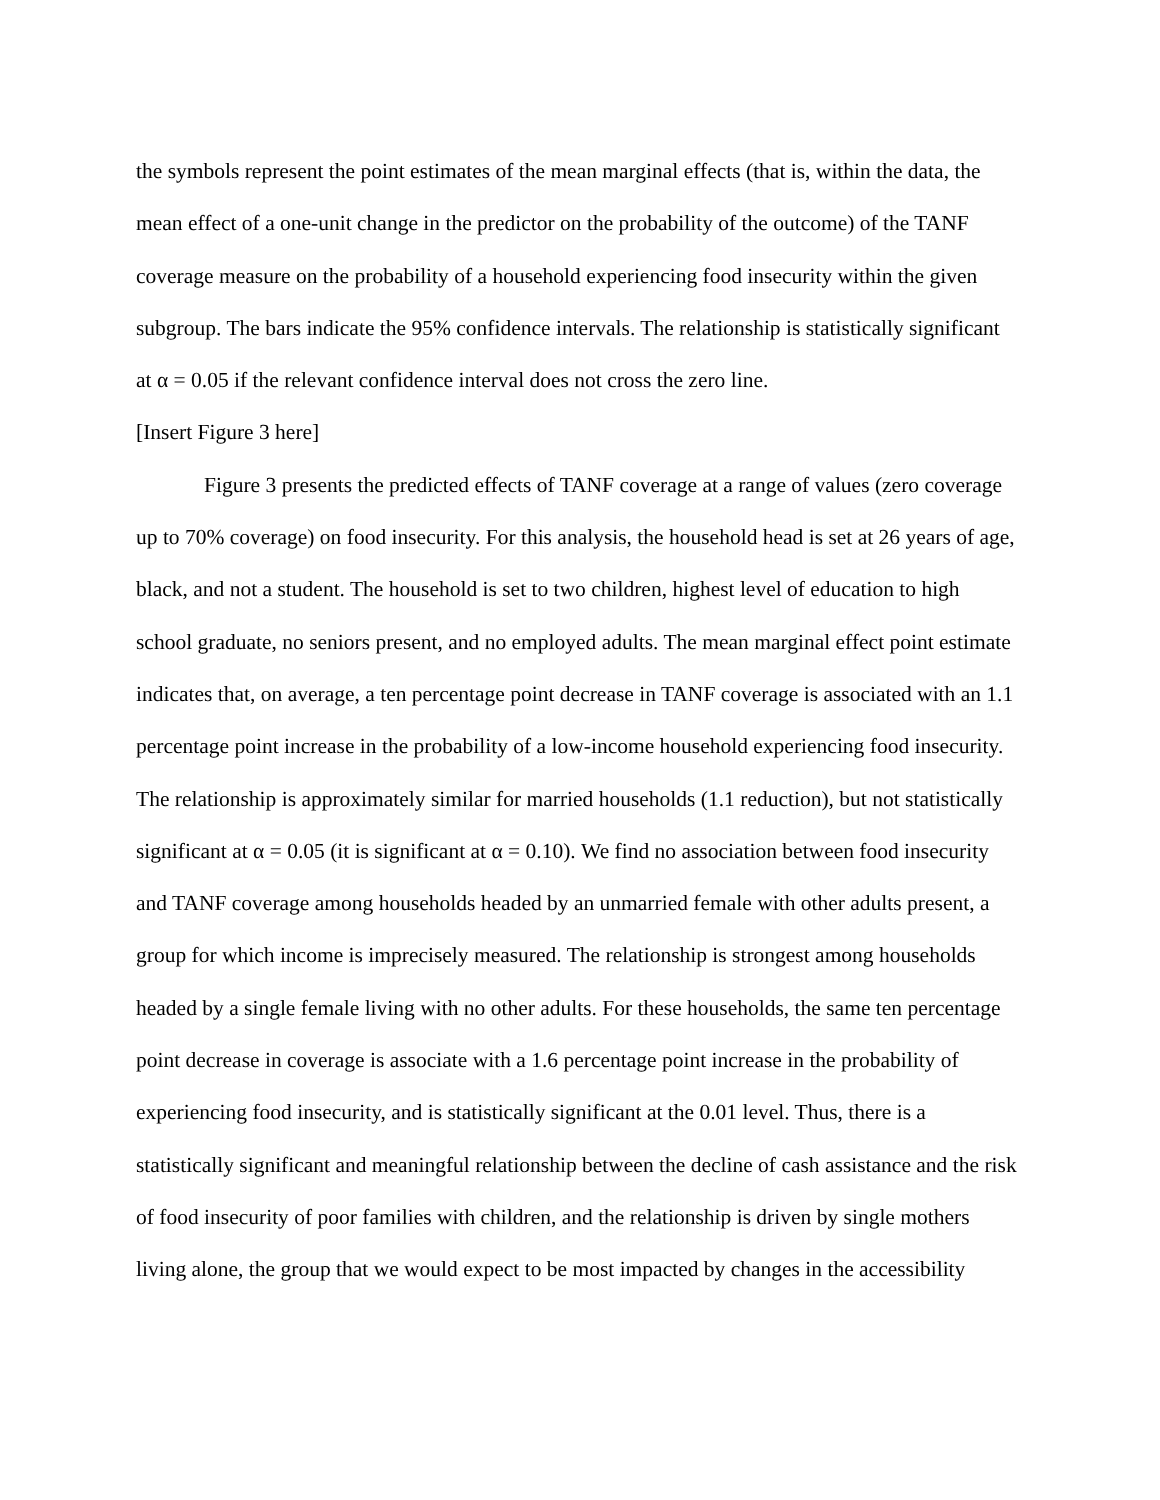the symbols represent the point estimates of the mean marginal effects (that is, within the data, the mean effect of a one-unit change in the predictor on the probability of the outcome) of the TANF coverage measure on the probability of a household experiencing food insecurity within the given subgroup. The bars indicate the 95% confidence intervals. The relationship is statistically significant at α = 0.05 if the relevant confidence interval does not cross the zero line.
[Insert Figure 3 here]
Figure 3 presents the predicted effects of TANF coverage at a range of values (zero coverage up to 70% coverage) on food insecurity. For this analysis, the household head is set at 26 years of age, black, and not a student. The household is set to two children, highest level of education to high school graduate, no seniors present, and no employed adults. The mean marginal effect point estimate indicates that, on average, a ten percentage point decrease in TANF coverage is associated with an 1.1 percentage point increase in the probability of a low-income household experiencing food insecurity. The relationship is approximately similar for married households (1.1 reduction), but not statistically significant at α = 0.05 (it is significant at α = 0.10). We find no association between food insecurity and TANF coverage among households headed by an unmarried female with other adults present, a group for which income is imprecisely measured. The relationship is strongest among households headed by a single female living with no other adults. For these households, the same ten percentage point decrease in coverage is associate with a 1.6 percentage point increase in the probability of experiencing food insecurity, and is statistically significant at the 0.01 level. Thus, there is a statistically significant and meaningful relationship between the decline of cash assistance and the risk of food insecurity of poor families with children, and the relationship is driven by single mothers living alone, the group that we would expect to be most impacted by changes in the accessibility